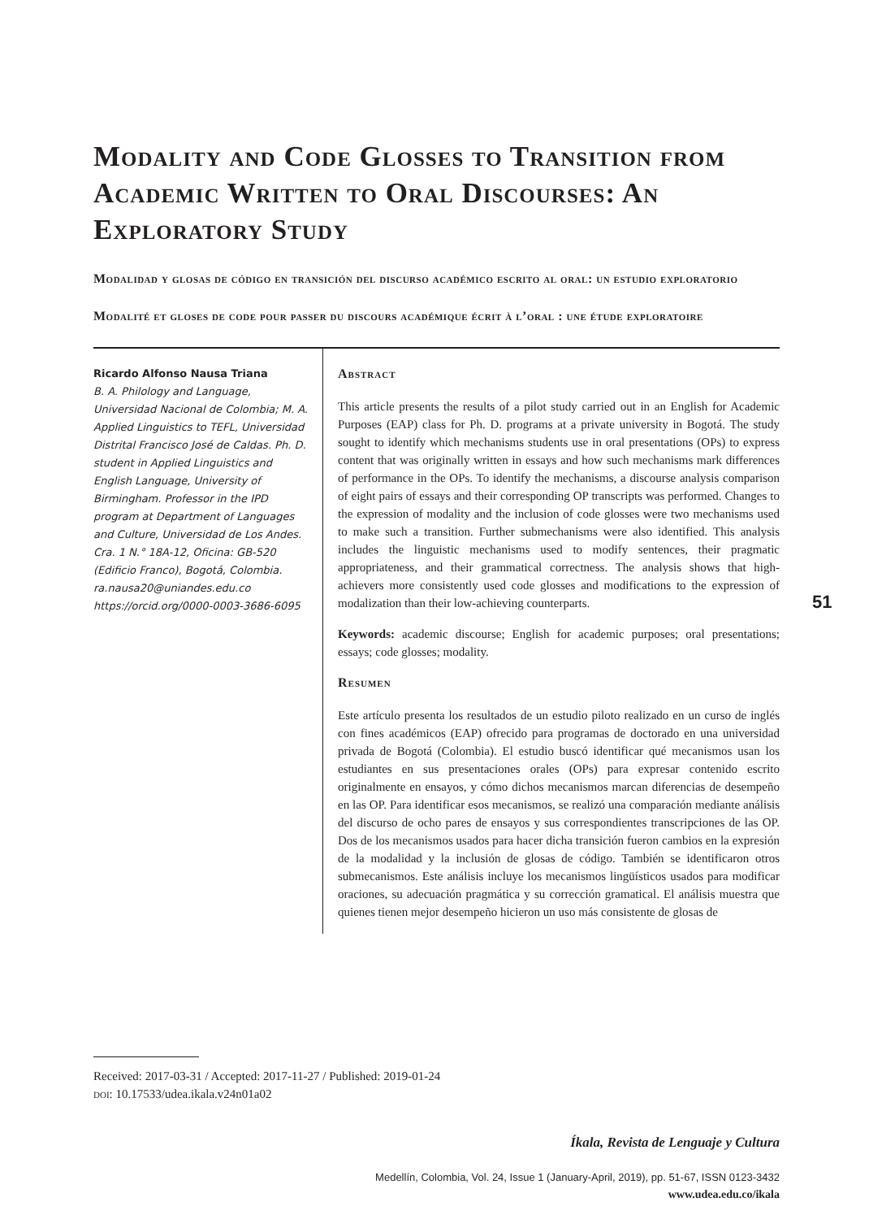Modality and Code Glosses to Transition from Academic Written to Oral Discourses: An Exploratory Study
Modalidad y glosas de código en transición del discurso académico escrito al oral: un estudio exploratorio
Modalité et gloses de code pour passer du discours académique écrit à l’oral : une étude exploratoire
Ricardo Alfonso Nausa Triana
B. A. Philology and Language, Universidad Nacional de Colombia; M. A. Applied Linguistics to TEFL, Universidad Distrital Francisco José de Caldas. Ph. D. student in Applied Linguistics and English Language, University of Birmingham. Professor in the IPD program at Department of Languages and Culture, Universidad de Los Andes.
Cra. 1 N.° 18A-12, Oficina: GB-520 (Edificio Franco), Bogotá, Colombia.
ra.nausa20@uniandes.edu.co
https://orcid.org/0000-0003-3686-6095
Abstract
This article presents the results of a pilot study carried out in an English for Academic Purposes (EAP) class for Ph. D. programs at a private university in Bogotá. The study sought to identify which mechanisms students use in oral presentations (OPs) to express content that was originally written in essays and how such mechanisms mark differences of performance in the OPs. To identify the mechanisms, a discourse analysis comparison of eight pairs of essays and their corresponding OP transcripts was performed. Changes to the expression of modality and the inclusion of code glosses were two mechanisms used to make such a transition. Further submechanisms were also identified. This analysis includes the linguistic mechanisms used to modify sentences, their pragmatic appropriateness, and their grammatical correctness. The analysis shows that high-achievers more consistently used code glosses and modifications to the expression of modalization than their low-achieving counterparts.
Keywords: academic discourse; English for academic purposes; oral presentations; essays; code glosses; modality.
Resumen
Este artículo presenta los resultados de un estudio piloto realizado en un curso de inglés con fines académicos (EAP) ofrecido para programas de doctorado en una universidad privada de Bogotá (Colombia). El estudio buscó identificar qué mecanismos usan los estudiantes en sus presentaciones orales (OPs) para expresar contenido escrito originalmente en ensayos, y cómo dichos mecanismos marcan diferencias de desempeño en las OP. Para identificar esos mecanismos, se realizó una comparación mediante análisis del discurso de ocho pares de ensayos y sus correspondientes transcripciones de las OP. Dos de los mecanismos usados para hacer dicha transición fueron cambios en la expresión de la modalidad y la inclusión de glosas de código. También se identificaron otros submecanismos. Este análisis incluye los mecanismos lingüísticos usados para modificar oraciones, su adecuación pragmática y su corrección gramatical. El análisis muestra que quienes tienen mejor desempeño hicieron un uso más consistente de glosas de
51
Received: 2017-03-31 / Accepted: 2017-11-27 / Published: 2019-01-24
doi: 10.17533/udea.ikala.v24n01a02
Íkala, Revista de Lenguaje y Cultura
Medellín, Colombia, Vol. 24, Issue 1 (January-April, 2019), pp. 51-67, ISSN 0123-3432
www.udea.edu.co/ikala